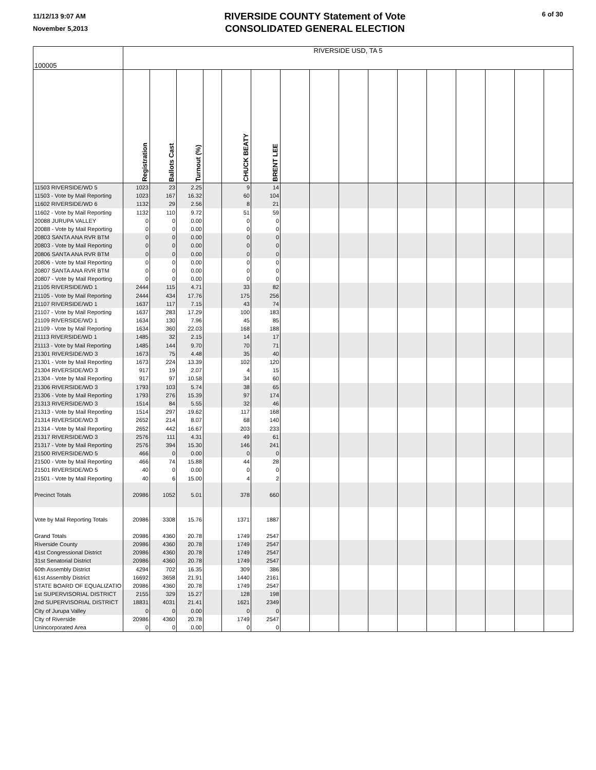11/12/13 9:07 AM
November 5,2013
RIVERSIDE COUNTY Statement of Vote
CONSOLIDATED GENERAL ELECTION
6 of 30
| 100005 | RIVERSIDE USD, TA 5 | | | | | | | | | | | | | | | |
| | Registration | Ballots Cast | Turnout (%) | | CHUCK BEATY | BRENT LEE | | | | | | | | | | |
| 11503 RIVERSIDE/WD 5 | 1023 | 23 | 2.25 | | 9 | 14 | | | | | | | | | | |
| 11503 - Vote by Mail Reporting | 1023 | 167 | 16.32 | | 60 | 104 | | | | | | | | | | |
| 11602 RIVERSIDE/WD 6 | 1132 | 29 | 2.56 | | 8 | 21 | | | | | | | | | | |
| 11602 - Vote by Mail Reporting | 1132 | 110 | 9.72 | | 51 | 59 | | | | | | | | | | |
| 20088 JURUPA VALLEY | 0 | 0 | 0.00 | | 0 | 0 | | | | | | | | | | |
| 20088 - Vote by Mail Reporting | 0 | 0 | 0.00 | | 0 | 0 | | | | | | | | | | |
| 20803 SANTA ANA RVR BTM | 0 | 0 | 0.00 | | 0 | 0 | | | | | | | | | | |
| 20803 - Vote by Mail Reporting | 0 | 0 | 0.00 | | 0 | 0 | | | | | | | | | | |
| 20806 SANTA ANA RVR BTM | 0 | 0 | 0.00 | | 0 | 0 | | | | | | | | | | |
| 20806 - Vote by Mail Reporting | 0 | 0 | 0.00 | | 0 | 0 | | | | | | | | | | |
| 20807 SANTA ANA RVR BTM | 0 | 0 | 0.00 | | 0 | 0 | | | | | | | | | | |
| 20807 - Vote by Mail Reporting | 0 | 0 | 0.00 | | 0 | 0 | | | | | | | | | | |
| 21105 RIVERSIDE/WD 1 | 2444 | 115 | 4.71 | | 33 | 82 | | | | | | | | | | |
| 21105 - Vote by Mail Reporting | 2444 | 434 | 17.76 | | 175 | 256 | | | | | | | | | | |
| 21107 RIVERSIDE/WD 1 | 1637 | 117 | 7.15 | | 43 | 74 | | | | | | | | | | |
| 21107 - Vote by Mail Reporting | 1637 | 283 | 17.29 | | 100 | 183 | | | | | | | | | | |
| 21109 RIVERSIDE/WD 1 | 1634 | 130 | 7.96 | | 45 | 85 | | | | | | | | | | |
| 21109 - Vote by Mail Reporting | 1634 | 360 | 22.03 | | 168 | 188 | | | | | | | | | | |
| 21113 RIVERSIDE/WD 1 | 1485 | 32 | 2.15 | | 14 | 17 | | | | | | | | | | |
| 21113 - Vote by Mail Reporting | 1485 | 144 | 9.70 | | 70 | 71 | | | | | | | | | | |
| 21301 RIVERSIDE/WD 3 | 1673 | 75 | 4.48 | | 35 | 40 | | | | | | | | | | |
| 21301 - Vote by Mail Reporting | 1673 | 224 | 13.39 | | 102 | 120 | | | | | | | | | | |
| 21304 RIVERSIDE/WD 3 | 917 | 19 | 2.07 | | 4 | 15 | | | | | | | | | | |
| 21304 - Vote by Mail Reporting | 917 | 97 | 10.58 | | 34 | 60 | | | | | | | | | | |
| 21306 RIVERSIDE/WD 3 | 1793 | 103 | 5.74 | | 38 | 65 | | | | | | | | | | |
| 21306 - Vote by Mail Reporting | 1793 | 276 | 15.39 | | 97 | 174 | | | | | | | | | | |
| 21313 RIVERSIDE/WD 3 | 1514 | 84 | 5.55 | | 32 | 46 | | | | | | | | | | |
| 21313 - Vote by Mail Reporting | 1514 | 297 | 19.62 | | 117 | 168 | | | | | | | | | | |
| 21314 RIVERSIDE/WD 3 | 2652 | 214 | 8.07 | | 68 | 140 | | | | | | | | | | |
| 21314 - Vote by Mail Reporting | 2652 | 442 | 16.67 | | 203 | 233 | | | | | | | | | | |
| 21317 RIVERSIDE/WD 3 | 2576 | 111 | 4.31 | | 49 | 61 | | | | | | | | | | |
| 21317 - Vote by Mail Reporting | 2576 | 394 | 15.30 | | 146 | 241 | | | | | | | | | | |
| 21500 RIVERSIDE/WD 5 | 466 | 0 | 0.00 | | 0 | 0 | | | | | | | | | | |
| 21500 - Vote by Mail Reporting | 466 | 74 | 15.88 | | 44 | 28 | | | | | | | | | | |
| 21501 RIVERSIDE/WD 5 | 40 | 0 | 0.00 | | 0 | 0 | | | | | | | | | | |
| 21501 - Vote by Mail Reporting | 40 | 6 | 15.00 | | 4 | 2 | | | | | | | | | | |
| Precinct Totals | 20986 | 1052 | 5.01 | | 378 | 660 | | | | | | | | | | |
| Vote by Mail Reporting Totals | 20986 | 3308 | 15.76 | | 1371 | 1887 | | | | | | | | | | |
| Grand Totals | 20986 | 4360 | 20.78 | | 1749 | 2547 | | | | | | | | | | |
| Riverside County | 20986 | 4360 | 20.78 | | 1749 | 2547 | | | | | | | | | | |
| 41st Congressional District | 20986 | 4360 | 20.78 | | 1749 | 2547 | | | | | | | | | | |
| 31st Senatorial District | 20986 | 4360 | 20.78 | | 1749 | 2547 | | | | | | | | | | |
| 60th Assembly District | 4294 | 702 | 16.35 | | 309 | 386 | | | | | | | | | | |
| 61st Assembly District | 16692 | 3658 | 21.91 | | 1440 | 2161 | | | | | | | | | | |
| STATE BOARD OF EQUALIZATIO | 20986 | 4360 | 20.78 | | 1749 | 2547 | | | | | | | | | | |
| 1st SUPERVISORIAL DISTRICT | 2155 | 329 | 15.27 | | 128 | 198 | | | | | | | | | | |
| 2nd SUPERVISORIAL DISTRICT | 18831 | 4031 | 21.41 | | 1621 | 2349 | | | | | | | | | | |
| City of Jurupa Valley | 0 | 0 | 0.00 | | 0 | 0 | | | | | | | | | | |
| City of Riverside | 20986 | 4360 | 20.78 | | 1749 | 2547 | | | | | | | | | | |
| Unincorporated Area | 0 | 0 | 0.00 | | 0 | 0 | | | | | | | | | | |